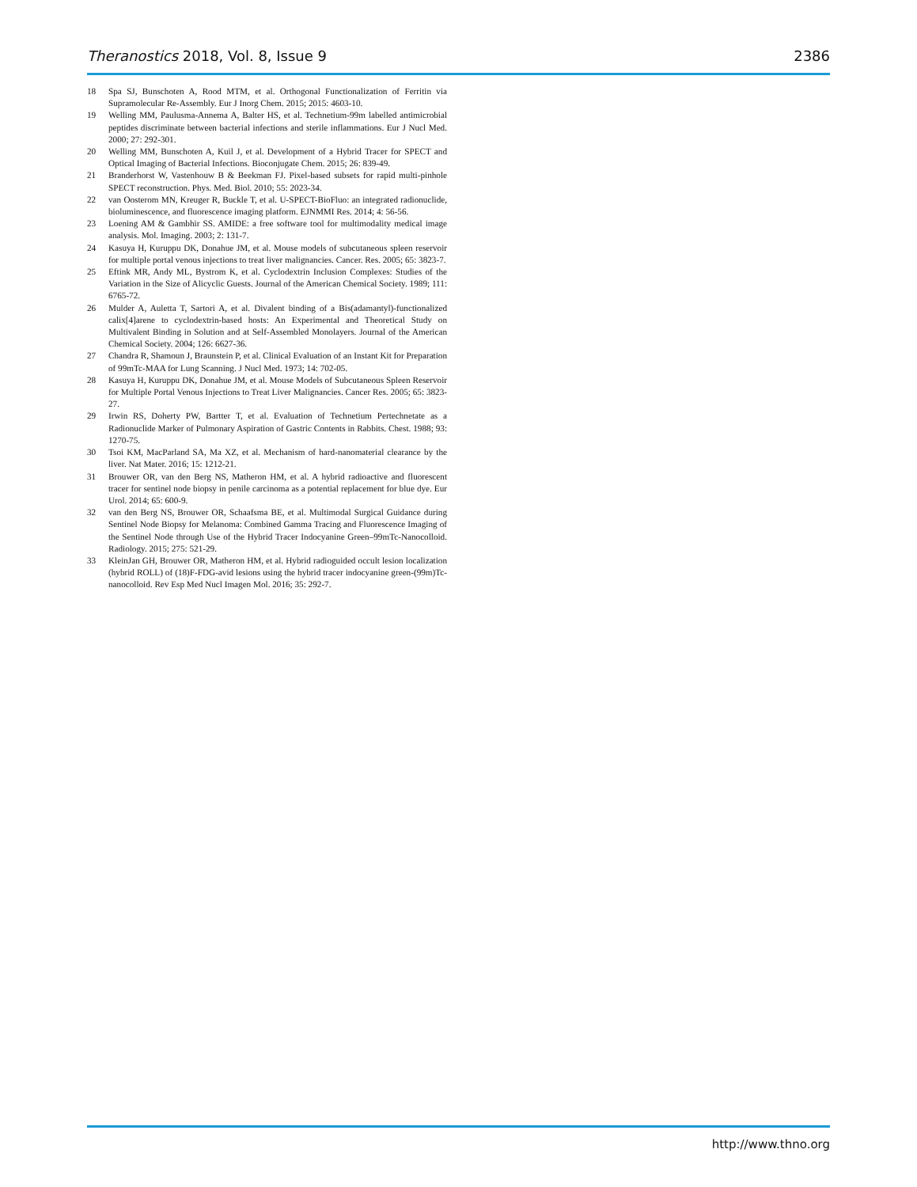Theranostics 2018, Vol. 8, Issue 9 2386
18 Spa SJ, Bunschoten A, Rood MTM, et al. Orthogonal Functionalization of Ferritin via Supramolecular Re-Assembly. Eur J Inorg Chem. 2015; 2015: 4603-10.
19 Welling MM, Paulusma-Annema A, Balter HS, et al. Technetium-99m labelled antimicrobial peptides discriminate between bacterial infections and sterile inflammations. Eur J Nucl Med. 2000; 27: 292-301.
20 Welling MM, Bunschoten A, Kuil J, et al. Development of a Hybrid Tracer for SPECT and Optical Imaging of Bacterial Infections. Bioconjugate Chem. 2015; 26: 839-49.
21 Branderhorst W, Vastenhouw B & Beekman FJ. Pixel-based subsets for rapid multi-pinhole SPECT reconstruction. Phys. Med. Biol. 2010; 55: 2023-34.
22 van Oosterom MN, Kreuger R, Buckle T, et al. U-SPECT-BioFluo: an integrated radionuclide, bioluminescence, and fluorescence imaging platform. EJNMMI Res. 2014; 4: 56-56.
23 Loening AM & Gambhir SS. AMIDE: a free software tool for multimodality medical image analysis. Mol. Imaging. 2003; 2: 131-7.
24 Kasuya H, Kuruppu DK, Donahue JM, et al. Mouse models of subcutaneous spleen reservoir for multiple portal venous injections to treat liver malignancies. Cancer. Res. 2005; 65: 3823-7.
25 Eftink MR, Andy ML, Bystrom K, et al. Cyclodextrin Inclusion Complexes: Studies of the Variation in the Size of Alicyclic Guests. Journal of the American Chemical Society. 1989; 111: 6765-72.
26 Mulder A, Auletta T, Sartori A, et al. Divalent binding of a Bis(adamantyl)-functionalized calix[4]arene to cyclodextrin-based hosts: An Experimental and Theoretical Study on Multivalent Binding in Solution and at Self-Assembled Monolayers. Journal of the American Chemical Society. 2004; 126: 6627-36.
27 Chandra R, Shamoun J, Braunstein P, et al. Clinical Evaluation of an Instant Kit for Preparation of 99mTc-MAA for Lung Scanning. J Nucl Med. 1973; 14: 702-05.
28 Kasuya H, Kuruppu DK, Donahue JM, et al. Mouse Models of Subcutaneous Spleen Reservoir for Multiple Portal Venous Injections to Treat Liver Malignancies. Cancer Res. 2005; 65: 3823-27.
29 Irwin RS, Doherty PW, Bartter T, et al. Evaluation of Technetium Pertechnetate as a Radionuclide Marker of Pulmonary Aspiration of Gastric Contents in Rabbits. Chest. 1988; 93: 1270-75.
30 Tsoi KM, MacParland SA, Ma XZ, et al. Mechanism of hard-nanomaterial clearance by the liver. Nat Mater. 2016; 15: 1212-21.
31 Brouwer OR, van den Berg NS, Matheron HM, et al. A hybrid radioactive and fluorescent tracer for sentinel node biopsy in penile carcinoma as a potential replacement for blue dye. Eur Urol. 2014; 65: 600-9.
32 van den Berg NS, Brouwer OR, Schaafsma BE, et al. Multimodal Surgical Guidance during Sentinel Node Biopsy for Melanoma: Combined Gamma Tracing and Fluorescence Imaging of the Sentinel Node through Use of the Hybrid Tracer Indocyanine Green–99mTc-Nanocolloid. Radiology. 2015; 275: 521-29.
33 KleinJan GH, Brouwer OR, Matheron HM, et al. Hybrid radioguided occult lesion localization (hybrid ROLL) of (18)F-FDG-avid lesions using the hybrid tracer indocyanine green-(99m)Tc-nanocolloid. Rev Esp Med Nucl Imagen Mol. 2016; 35: 292-7.
http://www.thno.org